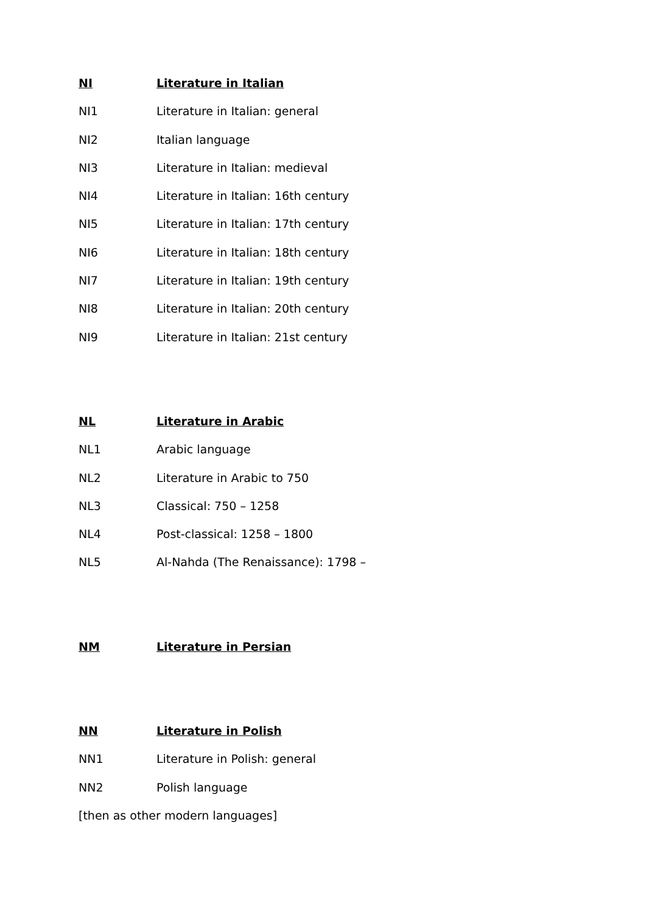NI Literature in Italian
NI1 Literature in Italian: general
NI2 Italian language
NI3 Literature in Italian: medieval
NI4 Literature in Italian: 16th century
NI5 Literature in Italian: 17th century
NI6 Literature in Italian: 18th century
NI7 Literature in Italian: 19th century
NI8 Literature in Italian: 20th century
NI9 Literature in Italian: 21st century
NL Literature in Arabic
NL1 Arabic language
NL2 Literature in Arabic to 750
NL3 Classical: 750 – 1258
NL4 Post-classical: 1258 – 1800
NL5 Al-Nahda (The Renaissance): 1798 –
NM Literature in Persian
NN Literature in Polish
NN1 Literature in Polish: general
NN2 Polish language
[then as other modern languages]